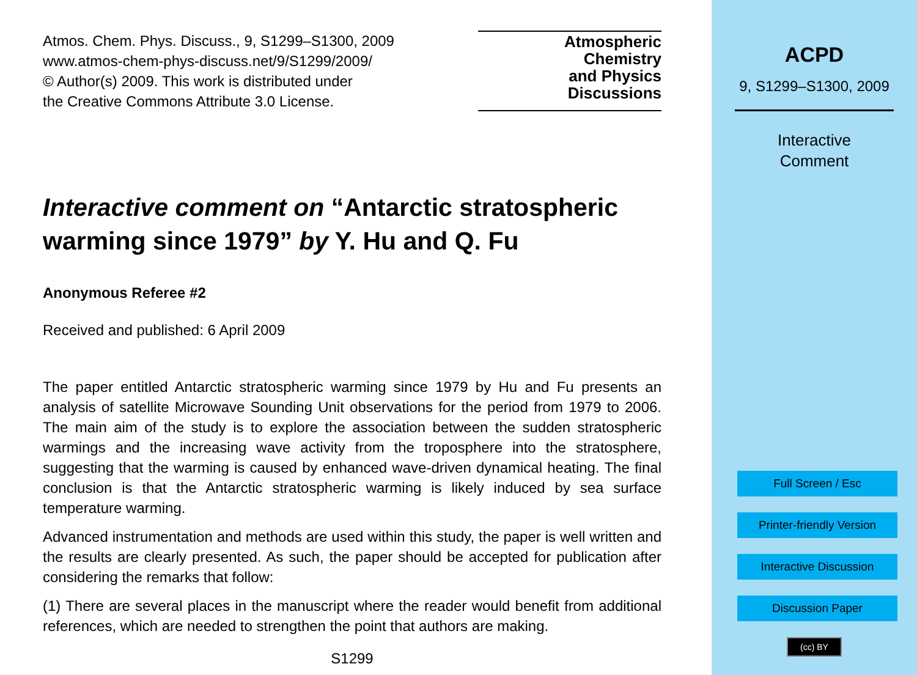Atmos. Chem. Phys. Discuss., 9, S1299–S1300, 2009
www.atmos-chem-phys-discuss.net/9/S1299/2009/
© Author(s) 2009. This work is distributed under
the Creative Commons Attribute 3.0 License.
Atmospheric
Chemistry
and Physics
Discussions
Interactive comment on “Antarctic stratospheric warming since 1979” by Y. Hu and Q. Fu
Anonymous Referee #2
Received and published: 6 April 2009
The paper entitled Antarctic stratospheric warming since 1979 by Hu and Fu presents an analysis of satellite Microwave Sounding Unit observations for the period from 1979 to 2006. The main aim of the study is to explore the association between the sudden stratospheric warmings and the increasing wave activity from the troposphere into the stratosphere, suggesting that the warming is caused by enhanced wave-driven dynamical heating. The final conclusion is that the Antarctic stratospheric warming is likely induced by sea surface temperature warming.
Advanced instrumentation and methods are used within this study, the paper is well written and the results are clearly presented. As such, the paper should be accepted for publication after considering the remarks that follow:
(1) There are several places in the manuscript where the reader would benefit from additional references, which are needed to strengthen the point that authors are making.
S1299
ACPD
9, S1299–S1300, 2009
Interactive
Comment
Full Screen / Esc
Printer-friendly Version
Interactive Discussion
Discussion Paper
(cc) BY